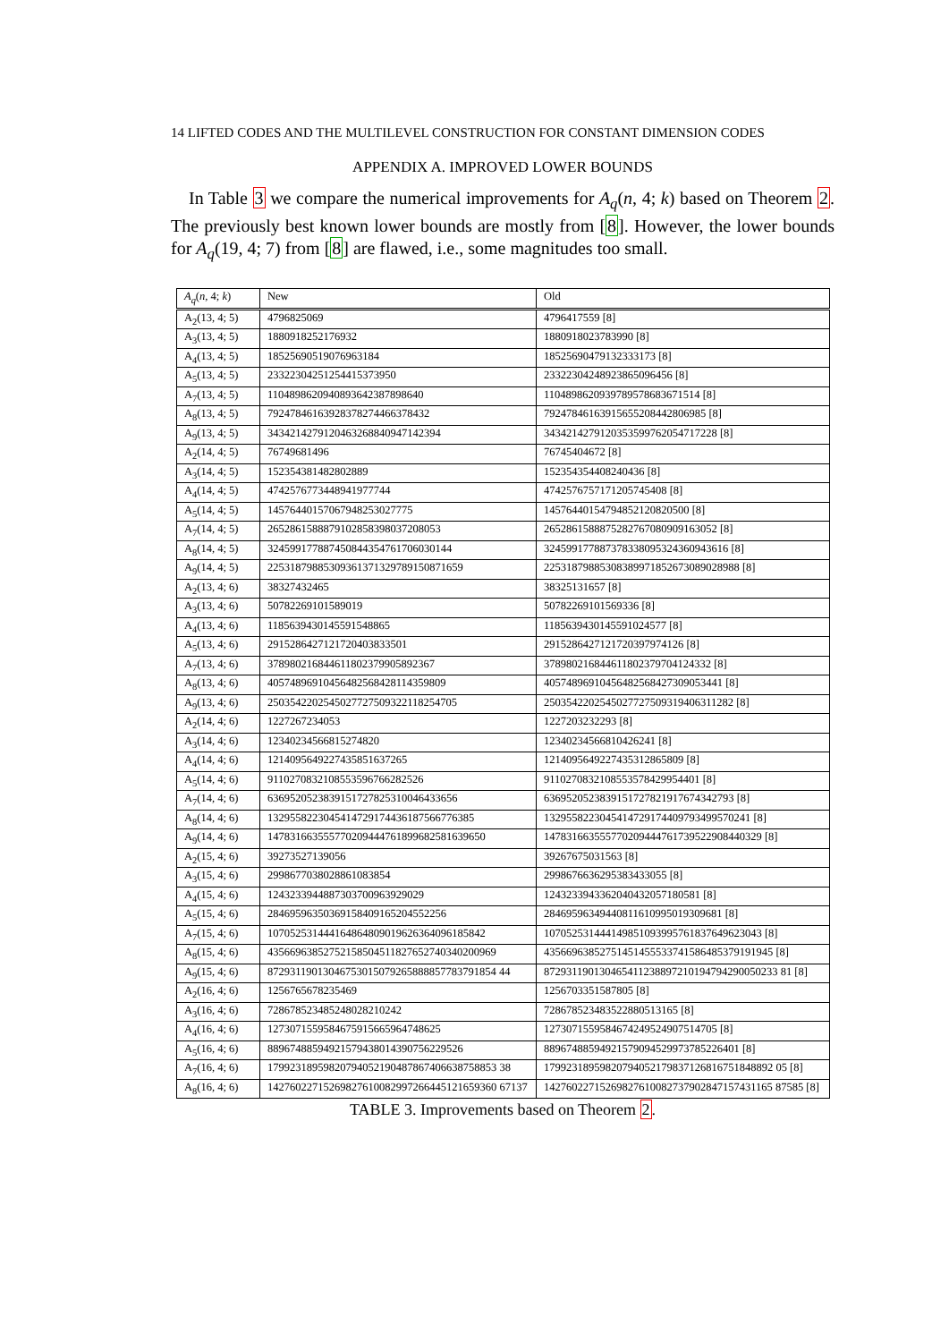14 LIFTED CODES AND THE MULTILEVEL CONSTRUCTION FOR CONSTANT DIMENSION CODES
APPENDIX A. IMPROVED LOWER BOUNDS
In Table 3 we compare the numerical improvements for A<sub>q</sub>(n, 4; k) based on Theorem 2. The previously best known lower bounds are mostly from [8]. However, the lower bounds for A<sub>q</sub>(19, 4; 7) from [8] are flawed, i.e., some magnitudes too small.
| A<sub>q</sub> ( n , 4; k ) | New | Old |
| --- | --- | --- |
| A<sub>2</sub>(13, 4; 5) | 4796825069 | 4796417559 [8] |
| A<sub>3</sub>(13, 4; 5) | 1880918252176932 | 1880918023783990 [8] |
| A<sub>4</sub>(13, 4; 5) | 185256905190769631​84 | 18525690479132333173 [8] |
| A<sub>5</sub>(13, 4; 5) | 23322304251254415373950 | 23322304248923865096456 [8] |
| A<sub>7</sub>(13, 4; 5) | 110489862094089364238​7898640 | 1104898620939789578683671514 [8] |
| A<sub>8</sub>(13, 4; 5) | 79247846163928378274466378432 | 79247846163915655208442806985 [8] |
| A<sub>9</sub>(13, 4; 5) | 3434214279120463268840947142394 | 3434214279120353599762054717228 [8] |
| A<sub>2</sub>(14, 4; 5) | 76749681496 | 76745404672 [8] |
| A<sub>3</sub>(14, 4; 5) | 152354381482802889 | 152354354408240436 [8] |
| A<sub>4</sub>(14, 4; 5) | 4742576773448941977744 | 4742576757171205745408 [8] |
| A<sub>5</sub>(14, 4; 5) | 14576440157067948253027775 | 14576440154794852120820500 [8] |
| A<sub>7</sub>(14, 4; 5) | 26528615888791028583980372​08053 | 265286158887528276708090916​3052 [8] |
| A<sub>8</sub>(14, 4; 5) | 324599177887450844354761706030144 | 324599177887378338095324360943616 [8] |
| A<sub>9</sub>(14, 4; 5) | 2253187988530936137132978​9150871659 | 2253187988530838997185267​3089028988 [8] |
| A<sub>2</sub>(13, 4; 6) | 38327432465 | 38325131657 [8] |
| A<sub>3</sub>(13, 4; 6) | 50782269101589019 | 50782269101569336 [8] |
| A<sub>4</sub>(13, 4; 6) | 1185639430145591548865 | 1185639430145591024577 [8] |
| A<sub>5</sub>(13, 4; 6) | 291528642712172040383​3501 | 2915286427121720397974126 [8] |
| A<sub>7</sub>(13, 4; 6) | 37898021684461180237990589​2367 | 378980216844611802379704124332 [8] |
| A<sub>8</sub>(13, 4; 6) | 405748969104564825684281143​59809 | 40574896910456482568427309053441 [8] |
| A<sub>9</sub>(13, 4; 6) | 2503542202545027727509322118254705 | 2503542202545027727509319406311282 [8] |
| A<sub>2</sub>(14, 4; 6) | 1227267234053 | 1227203232293 [8] |
| A<sub>3</sub>(14, 4; 6) | 12340234566815274820 | 12340234566810426241 [8] |
| A<sub>4</sub>(14, 4; 6) | 1214095649227435851637265 | 1214095649227435312865809 [8] |
| A<sub>5</sub>(14, 4; 6) | 91102708321085535967662825​26 | 9110270832108553578429954401 [8] |
| A<sub>7</sub>(14, 4; 6) | 636952052383915172782531004643​3656 | 6369520523839151727821917674342793 [8] |
| A<sub>8</sub>(14, 4; 6) | 1329558223045414729174436187566776385 | 1329558223045414729174409793499570241 [8] |
| A<sub>9</sub>(14, 4; 6) | 1478316635557702094447618996825816​39650 | 1478316635557702094447617395229084403​29 [8] |
| A<sub>2</sub>(15, 4; 6) | 39273527139056 | 39267675031563 [8] |
| A<sub>3</sub>(15, 4; 6) | 2998677038028861083854 | 2998676636295383433055 [8] |
| A<sub>4</sub>(15, 4; 6) | 1243233944887303700963929029 | 1243233943362040432057180581 [8] |
| A<sub>5</sub>(15, 4; 6) | 28469596350369158409165204552256 | 28469596349440811610995019309681 [8] |
| A<sub>7</sub>(15, 4; 6) | 1070525314441648648090196263640961​85842 | 1070525314441498510939957618376496​23043 [8] |
| A<sub>8</sub>(15, 4; 6) | 4356696385275215850451182765274034​0200969 | 4356696385275145145553374158648537​9191945 [8] |
| A<sub>9</sub>(15, 4; 6) | 8729311901304675301507926588885778379185​4 44 | 8729311901304654112388972101947942900502​33 81 [8] |
| A<sub>2</sub>(16, 4; 6) | 1256765678235469 | 1256703351587805 [8] |
| A<sub>3</sub>(16, 4; 6) | 728678523485248028210242 | 728678523483522880513165 [8] |
| A<sub>4</sub>(16, 4; 6) | 1273071559584675915665964748625 | 1273071559584674249524907514705 [8] |
| A<sub>5</sub>(16, 4; 6) | 88967488594921579438014390756229526 | 88967488594921579094529973785226401 [8] |
| A<sub>7</sub>(16, 4; 6) | 1799231895982079405219048786740663875885​3 38 | 1799231895982079405217983712681675184889​2 05 [8] |
| A<sub>8</sub>(16, 4; 6) | 1427602271526982761008299726644512165936​0 67137 | 1427602271526982761008273790284715743116​5 87585 [8] |
TABLE 3. Improvements based on Theorem 2.